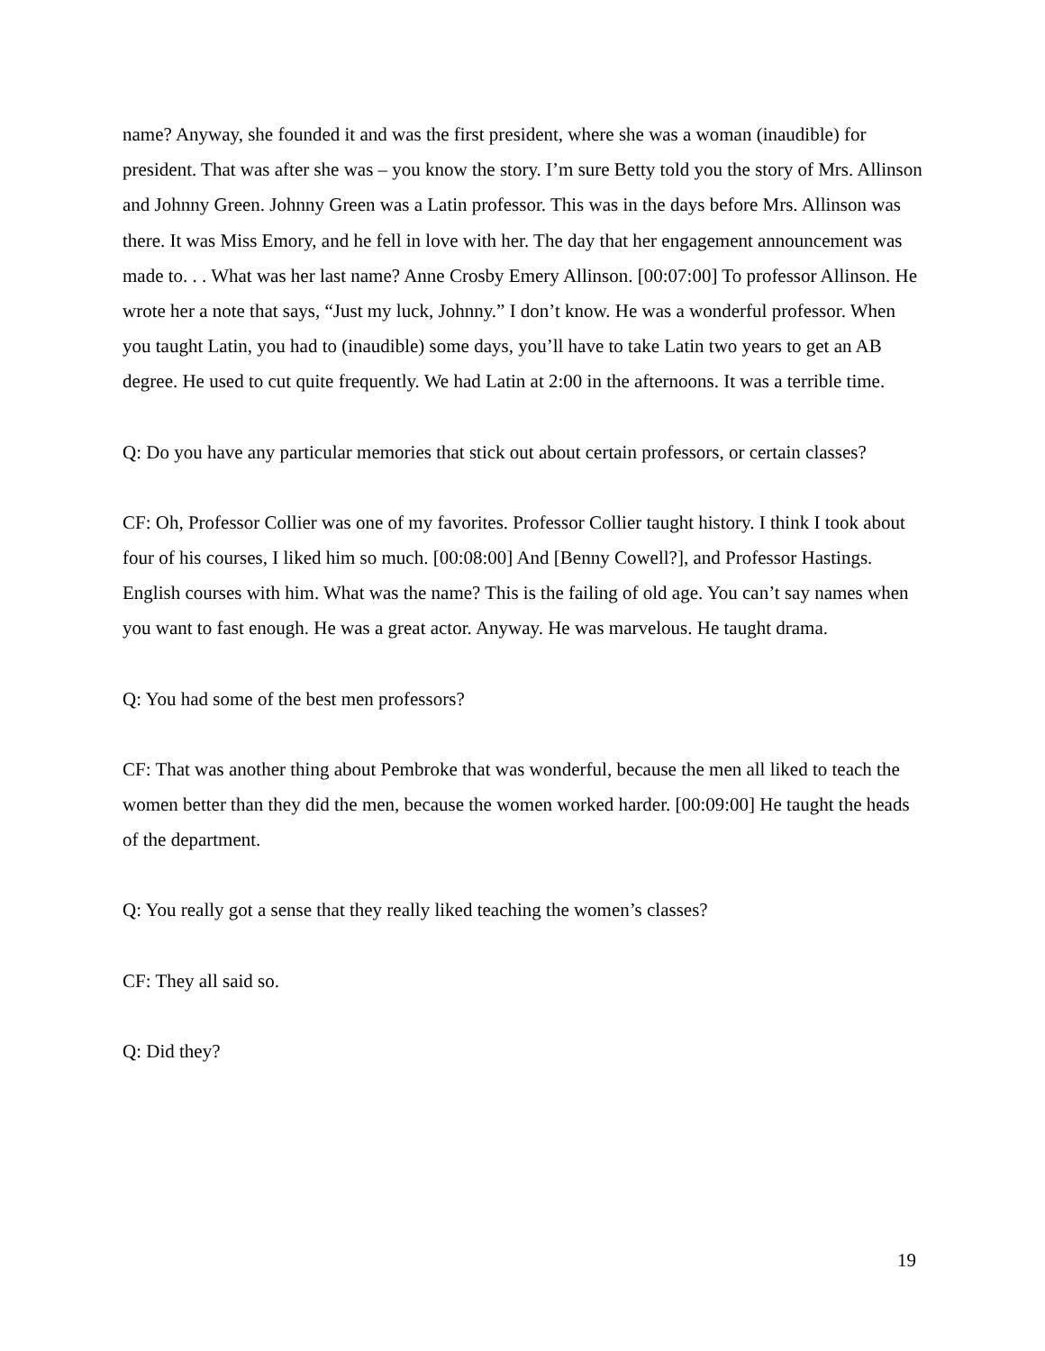name? Anyway, she founded it and was the first president, where she was a woman (inaudible) for president. That was after she was – you know the story. I’m sure Betty told you the story of Mrs. Allinson and Johnny Green. Johnny Green was a Latin professor. This was in the days before Mrs. Allinson was there. It was Miss Emory, and he fell in love with her. The day that her engagement announcement was made to. . . What was her last name? Anne Crosby Emery Allinson. [00:07:00] To professor Allinson. He wrote her a note that says, “Just my luck, Johnny.” I don’t know. He was a wonderful professor. When you taught Latin, you had to (inaudible) some days, you’ll have to take Latin two years to get an AB degree. He used to cut quite frequently. We had Latin at 2:00 in the afternoons. It was a terrible time.
Q: Do you have any particular memories that stick out about certain professors, or certain classes?
CF: Oh, Professor Collier was one of my favorites. Professor Collier taught history. I think I took about four of his courses, I liked him so much. [00:08:00] And [Benny Cowell?], and Professor Hastings. English courses with him. What was the name? This is the failing of old age. You can’t say names when you want to fast enough. He was a great actor. Anyway. He was marvelous. He taught drama.
Q: You had some of the best men professors?
CF: That was another thing about Pembroke that was wonderful, because the men all liked to teach the women better than they did the men, because the women worked harder. [00:09:00] He taught the heads of the department.
Q: You really got a sense that they really liked teaching the women’s classes?
CF: They all said so.
Q: Did they?
19